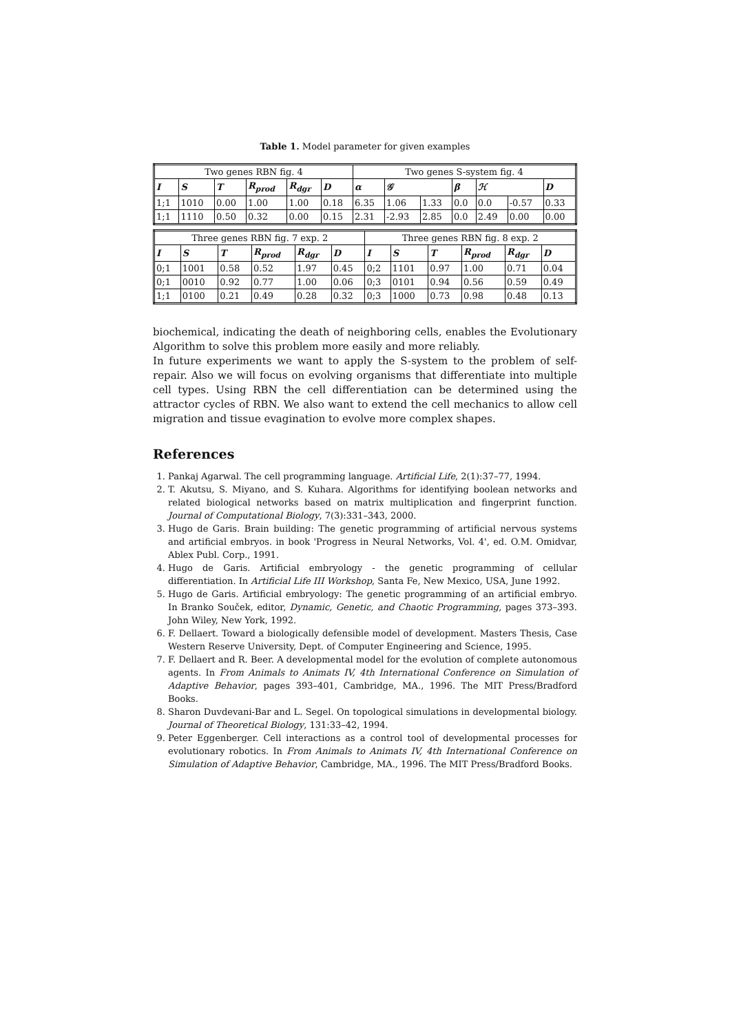Table 1. Model parameter for given examples
| Two genes RBN fig. 4 | | | | | | Two genes S-system fig. 4 | | | | | | |
| I | S | T | R<sub>prod</sub> | R<sub>dgr</sub> | D | α | 𝒢 | | β | ℋ | | D |
| 1;1 | 1010 | 0.00 | 1.00 | 1.00 | 0.18 | 6.35 | 1.06 | 1.33 | 0.0 | 0.0 | -0.57 | 0.33 |
| 1;1 | 1110 | 0.50 | 0.32 | 0.00 | 0.15 | 2.31 | -2.93 | 2.85 | 0.0 | 2.49 | 0.00 | 0.00 |
| Three genes RBN fig. 7 exp. 2 | | | | | | Three genes RBN fig. 8 exp. 2 | | | | | |
| I | S | T | R<sub>prod</sub> | R<sub>dgr</sub> | D | I | S | T | R<sub>prod</sub> | R<sub>dgr</sub> | D |
| 0;1 | 1001 | 0.58 | 0.52 | 1.97 | 0.45 | 0;2 | 1101 | 0.97 | 1.00 | 0.71 | 0.04 |
| 0;1 | 0010 | 0.92 | 0.77 | 1.00 | 0.06 | 0;3 | 0101 | 0.94 | 0.56 | 0.59 | 0.49 |
| 1;1 | 0100 | 0.21 | 0.49 | 0.28 | 0.32 | 0;3 | 1000 | 0.73 | 0.98 | 0.48 | 0.13 |
biochemical, indicating the death of neighboring cells, enables the Evolutionary Algorithm to solve this problem more easily and more reliably.
In future experiments we want to apply the S-system to the problem of self-repair. Also we will focus on evolving organisms that differentiate into multiple cell types. Using RBN the cell differentiation can be determined using the attractor cycles of RBN. We also want to extend the cell mechanics to allow cell migration and tissue evagination to evolve more complex shapes.
References
1. Pankaj Agarwal. The cell programming language. Artificial Life, 2(1):37–77, 1994.
2. T. Akutsu, S. Miyano, and S. Kuhara. Algorithms for identifying boolean networks and related biological networks based on matrix multiplication and fingerprint function. Journal of Computational Biology, 7(3):331–343, 2000.
3. Hugo de Garis. Brain building: The genetic programming of artificial nervous systems and artificial embryos. in book 'Progress in Neural Networks, Vol. 4', ed. O.M. Omidvar, Ablex Publ. Corp., 1991.
4. Hugo de Garis. Artificial embryology - the genetic programming of cellular differentiation. In Artificial Life III Workshop, Santa Fe, New Mexico, USA, June 1992.
5. Hugo de Garis. Artificial embryology: The genetic programming of an artificial embryo. In Branko Souček, editor, Dynamic, Genetic, and Chaotic Programming, pages 373–393. John Wiley, New York, 1992.
6. F. Dellaert. Toward a biologically defensible model of development. Masters Thesis, Case Western Reserve University, Dept. of Computer Engineering and Science, 1995.
7. F. Dellaert and R. Beer. A developmental model for the evolution of complete autonomous agents. In From Animals to Animats IV, 4th International Conference on Simulation of Adaptive Behavior, pages 393–401, Cambridge, MA., 1996. The MIT Press/Bradford Books.
8. Sharon Duvdevani-Bar and L. Segel. On topological simulations in developmental biology. Journal of Theoretical Biology, 131:33–42, 1994.
9. Peter Eggenberger. Cell interactions as a control tool of developmental processes for evolutionary robotics. In From Animals to Animats IV, 4th International Conference on Simulation of Adaptive Behavior, Cambridge, MA., 1996. The MIT Press/Bradford Books.